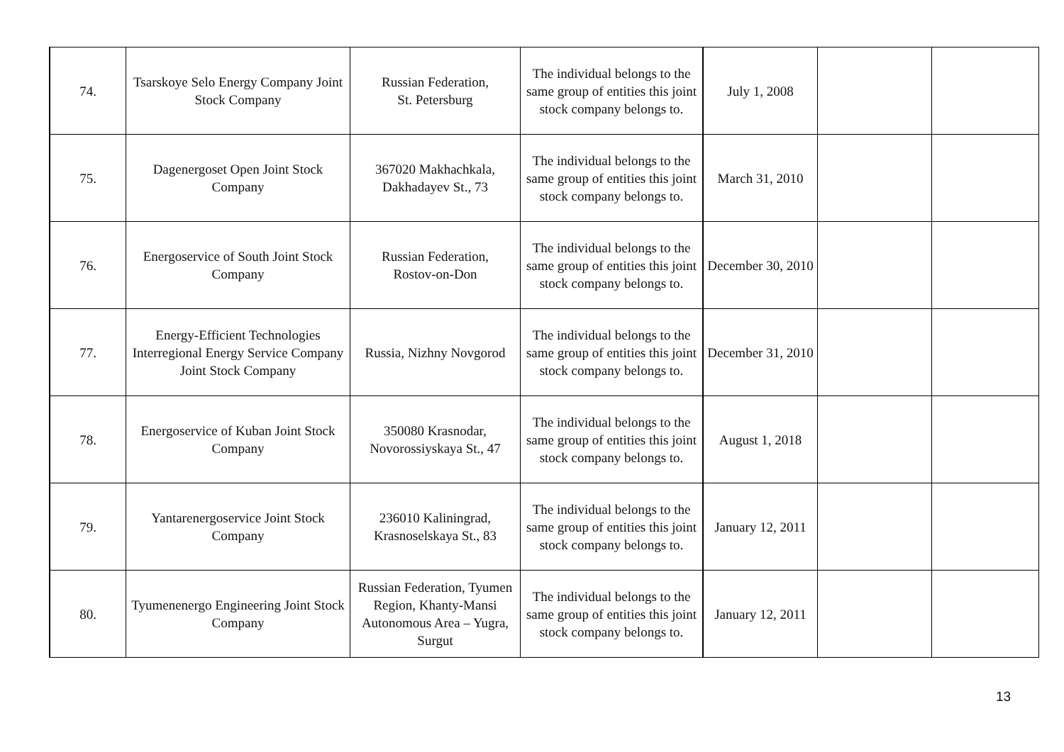| 74. | Tsarskoye Selo Energy Company Joint Stock Company | Russian Federation, St. Petersburg | The individual belongs to the same group of entities this joint stock company belongs to. | July 1, 2008 | | |
| 75. | Dagenergoset Open Joint Stock Company | 367020 Makhachkala, Dakhadayev St., 73 | The individual belongs to the same group of entities this joint stock company belongs to. | March 31, 2010 | | |
| 76. | Energoservice of South Joint Stock Company | Russian Federation, Rostov-on-Don | The individual belongs to the same group of entities this joint stock company belongs to. | December 30, 2010 | | |
| 77. | Energy-Efficient Technologies Interregional Energy Service Company Joint Stock Company | Russia, Nizhny Novgorod | The individual belongs to the same group of entities this joint stock company belongs to. | December 31, 2010 | | |
| 78. | Energoservice of Kuban Joint Stock Company | 350080 Krasnodar, Novorossiyskaya St., 47 | The individual belongs to the same group of entities this joint stock company belongs to. | August 1, 2018 | | |
| 79. | Yantarenergoservice Joint Stock Company | 236010 Kaliningrad, Krasnoselskaya St., 83 | The individual belongs to the same group of entities this joint stock company belongs to. | January 12, 2011 | | |
| 80. | Tyumenenergo Engineering Joint Stock Company | Russian Federation, Tyumen Region, Khanty-Mansi Autonomous Area – Yugra, Surgut | The individual belongs to the same group of entities this joint stock company belongs to. | January 12, 2011 | | |
13